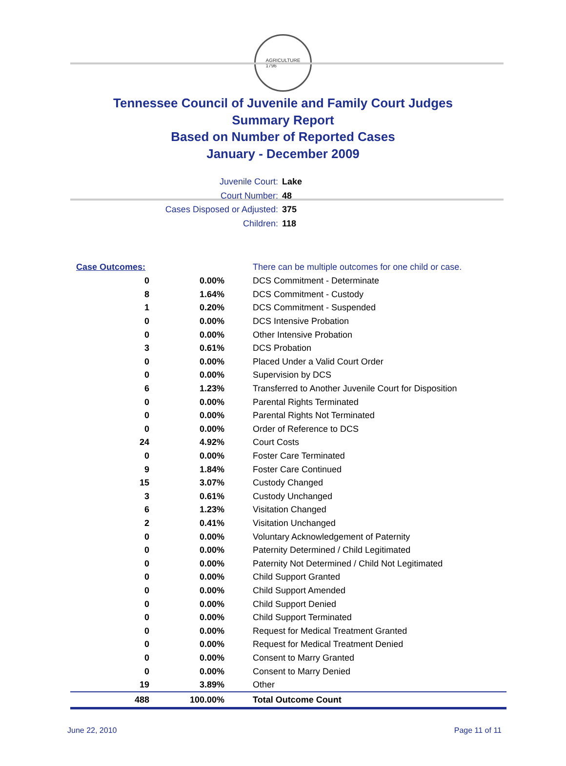AGRICULTURE
1796
Tennessee Council of Juvenile and Family Court Judges
Summary Report
Based on Number of Reported Cases
January - December 2009
Juvenile Court: Lake
Court Number: 48
Cases Disposed or Adjusted: 375
Children: 118
| Case Outcomes: | | There can be multiple outcomes for one child or case. |
| 0 | 0.00% | DCS Commitment - Determinate |
| 8 | 1.64% | DCS Commitment - Custody |
| 1 | 0.20% | DCS Commitment - Suspended |
| 0 | 0.00% | DCS Intensive Probation |
| 0 | 0.00% | Other Intensive Probation |
| 3 | 0.61% | DCS Probation |
| 0 | 0.00% | Placed Under a Valid Court Order |
| 0 | 0.00% | Supervision by DCS |
| 6 | 1.23% | Transferred to Another Juvenile Court for Disposition |
| 0 | 0.00% | Parental Rights Terminated |
| 0 | 0.00% | Parental Rights Not Terminated |
| 0 | 0.00% | Order of Reference to DCS |
| 24 | 4.92% | Court Costs |
| 0 | 0.00% | Foster Care Terminated |
| 9 | 1.84% | Foster Care Continued |
| 15 | 3.07% | Custody Changed |
| 3 | 0.61% | Custody Unchanged |
| 6 | 1.23% | Visitation Changed |
| 2 | 0.41% | Visitation Unchanged |
| 0 | 0.00% | Voluntary Acknowledgement of Paternity |
| 0 | 0.00% | Paternity Determined / Child Legitimated |
| 0 | 0.00% | Paternity Not Determined / Child Not Legitimated |
| 0 | 0.00% | Child Support Granted |
| 0 | 0.00% | Child Support Amended |
| 0 | 0.00% | Child Support Denied |
| 0 | 0.00% | Child Support Terminated |
| 0 | 0.00% | Request for Medical Treatment Granted |
| 0 | 0.00% | Request for Medical Treatment Denied |
| 0 | 0.00% | Consent to Marry Granted |
| 0 | 0.00% | Consent to Marry Denied |
| 19 | 3.89% | Other |
| 488 | 100.00% | Total Outcome Count |
June 22, 2010 Page 11 of 11